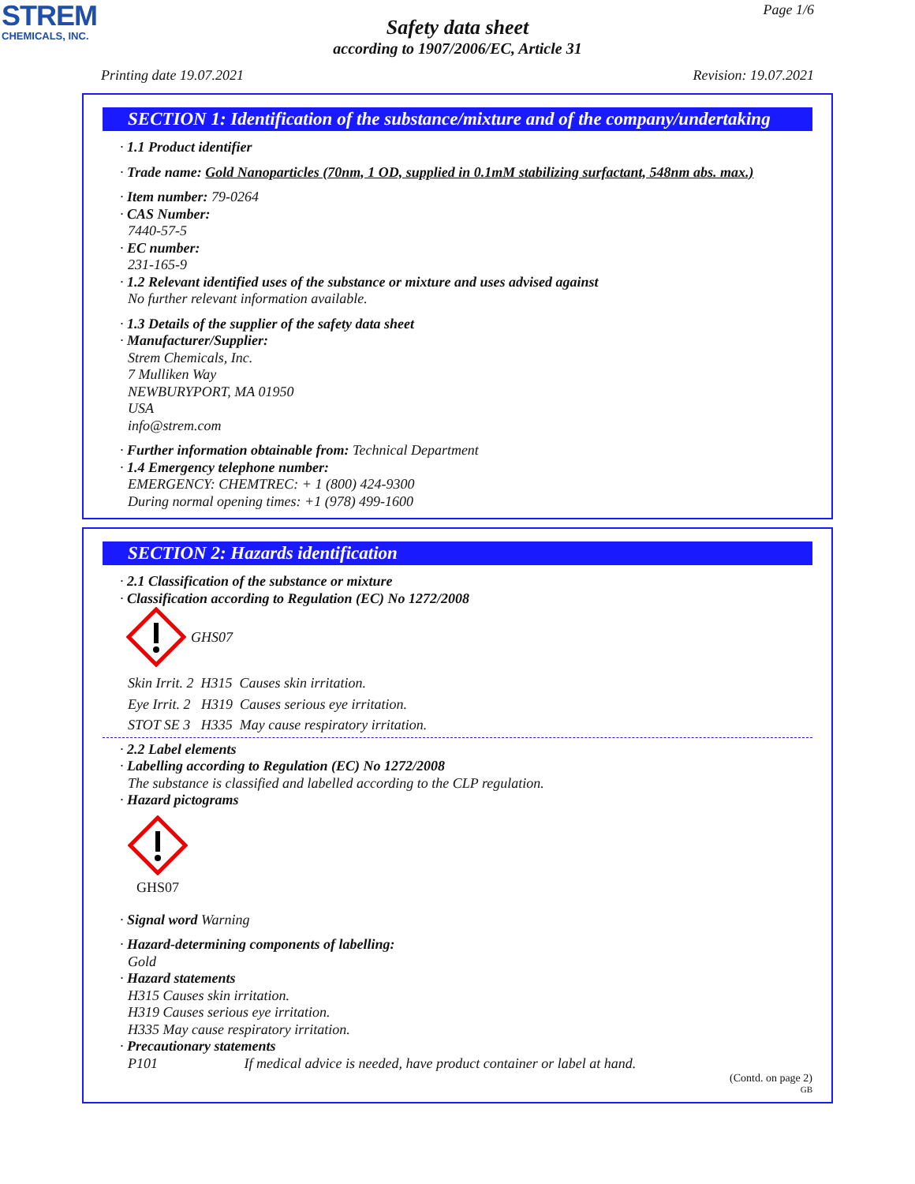STREM
CHEMICALS, INC.
Page 1/6
Safety data sheet
according to 1907/2006/EC, Article 31
Printing date 19.07.2021 Revision: 19.07.2021
SECTION 1: Identification of the substance/mixture and of the company/undertaking
· 1.1 Product identifier
· Trade name: Gold Nanoparticles (70nm, 1 OD, supplied in 0.1mM stabilizing surfactant, 548nm abs. max.)
· Item number: 79-0264
· CAS Number:
7440-57-5
· EC number:
231-165-9
· 1.2 Relevant identified uses of the substance or mixture and uses advised against
No further relevant information available.
· 1.3 Details of the supplier of the safety data sheet
· Manufacturer/Supplier:
Strem Chemicals, Inc.
7 Mulliken Way
NEWBURYPORT, MA 01950
USA
info@strem.com
· Further information obtainable from: Technical Department
· 1.4 Emergency telephone number:
EMERGENCY: CHEMTREC: + 1 (800) 424-9300
During normal opening times: +1 (978) 499-1600
SECTION 2: Hazards identification
· 2.1 Classification of the substance or mixture
· Classification according to Regulation (EC) No 1272/2008
GHS07
Skin Irrit. 2 H315 Causes skin irritation.
Eye Irrit. 2 H319 Causes serious eye irritation.
STOT SE 3 H335 May cause respiratory irritation.
· 2.2 Label elements
· Labelling according to Regulation (EC) No 1272/2008
The substance is classified and labelled according to the CLP regulation.
· Hazard pictograms
GHS07
· Signal word Warning
· Hazard-determining components of labelling:
Gold
· Hazard statements
H315 Causes skin irritation.
H319 Causes serious eye irritation.
H335 May cause respiratory irritation.
· Precautionary statements
P101 If medical advice is needed, have product container or label at hand.
(Contd. on page 2)
GB